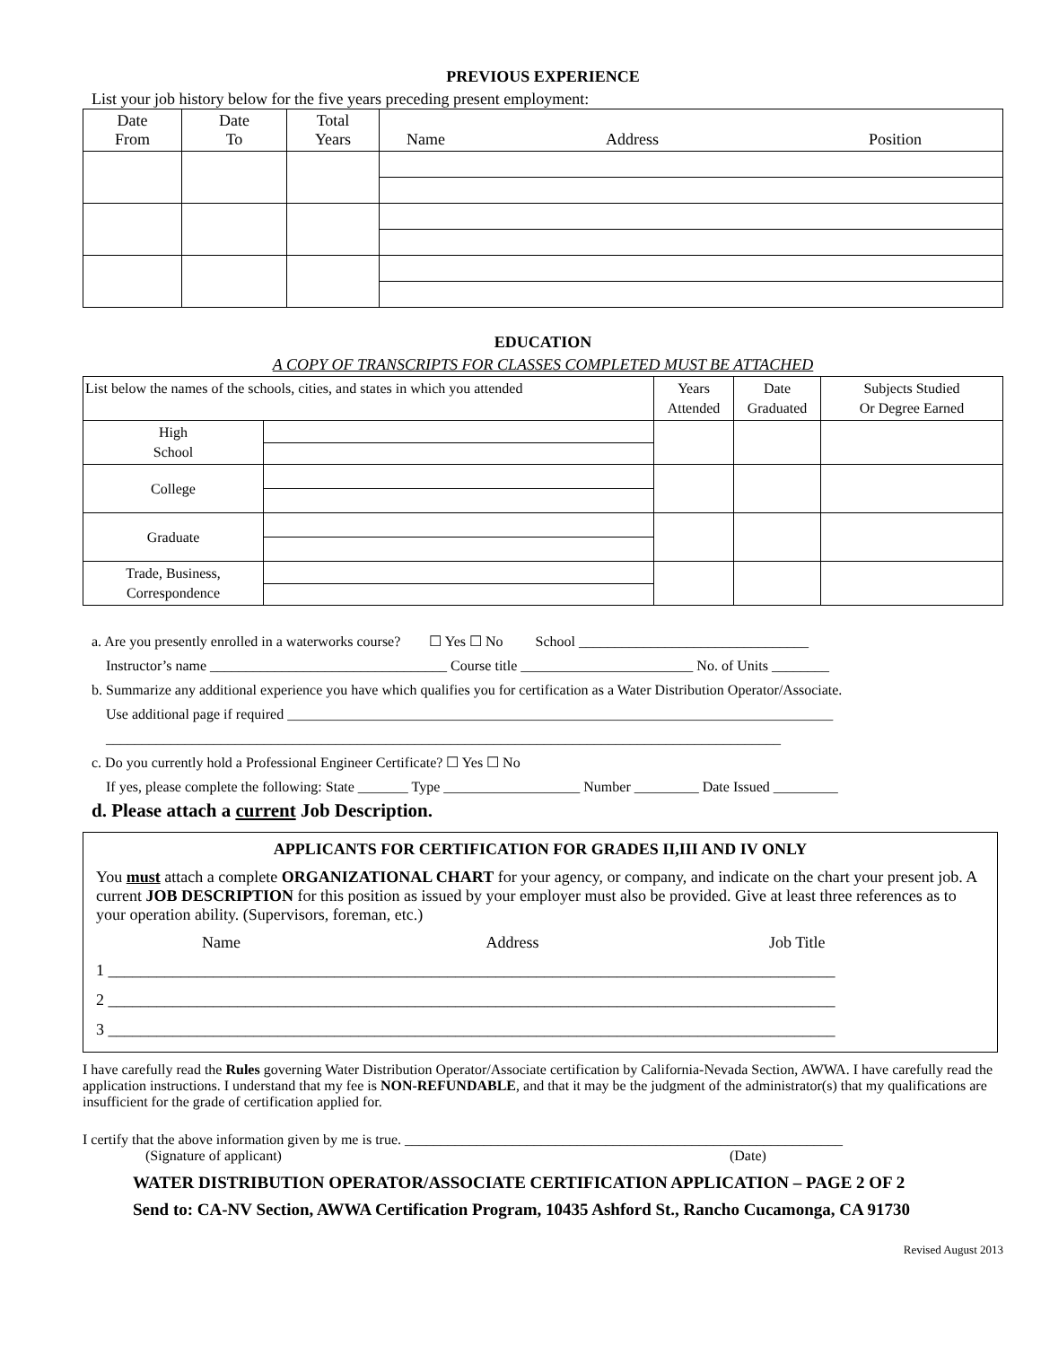PREVIOUS EXPERIENCE
List your job history below for the five years preceding present employment:
| Date From | Date To | Total Years | Name Address Position |
| --- | --- | --- | --- |
EDUCATION
A COPY OF TRANSCRIPTS FOR CLASSES COMPLETED MUST BE ATTACHED
| List below the names of the schools, cities, and states in which you attended | | Years Attended | Date Graduated | Subjects Studied Or Degree Earned |
| High School | | | | |
| College | | | | |
| Graduate | | | | |
| Trade, Business, Correspondence | | | | |
a. Are you presently enrolled in a waterworks course? ☐ Yes ☐ No School ________________________________
Instructor’s name _________________________________ Course title ________________________ No. of Units ________
b. Summarize any additional experience you have which qualifies you for certification as a Water Distribution Operator/Associate.
Use additional page if required ____________________________________________________________________________
______________________________________________________________________________________________
c. Do you currently hold a Professional Engineer Certificate? ☐ Yes ☐ No
If yes, please complete the following: State _______ Type ___________________ Number _________ Date Issued _________
d. Please attach a current Job Description.
APPLICANTS FOR CERTIFICATION FOR GRADES II,III AND IV ONLY
You must attach a complete ORGANIZATIONAL CHART for your agency, or company, and indicate on the chart your present job. A current JOB DESCRIPTION for this position as issued by your employer must also be provided. Give at least three references as to your operation ability. (Supervisors, foreman, etc.)
Name Address Job Title
1 __________________________________________________________________________________________
2 __________________________________________________________________________________________
3 __________________________________________________________________________________________
I have carefully read the Rules governing Water Distribution Operator/Associate certification by California-Nevada Section, AWWA. I have carefully read the application instructions. I understand that my fee is NON-REFUNDABLE, and that it may be the judgment of the administrator(s) that my qualifications are insufficient for the grade of certification applied for.
I certify that the above information given by me is true. _____________________________________________________________
(Signature of applicant) (Date)
WATER DISTRIBUTION OPERATOR/ASSOCIATE CERTIFICATION APPLICATION – PAGE 2 OF 2
Send to: CA-NV Section, AWWA Certification Program, 10435 Ashford St., Rancho Cucamonga, CA 91730
Revised August 2013